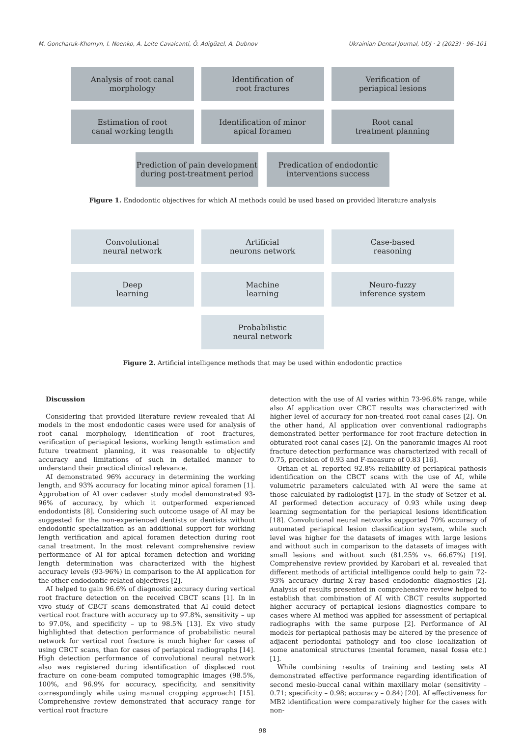M. Goncharuk-Khomyn, I. Noenko, A. Leite Cavalcanti, Ö. Adigüzel, A. Dubnov Ukrainian Dental Journal, UDJ · 2 (2023) · 96–101
Analysis of root canal
morphology
Identification of
root fractures
Verification of
periapical lesions
Estimation of root
canal working length
Identification of minor
apical foramen
Root canal
treatment planning
Prediction of pain development
during post-treatment period
Predication of endodontic
interventions success
Figure 1. Endodontic objectives for which AI methods could be used based on provided literature analysis
Convolutional
neural network
Artificial
neurons network
Case-based
reasoning
Deep
learning
Machine
learning
Neuro-fuzzy
inference system
Probabilistic
neural network
Figure 2. Artificial intelligence methods that may be used within endodontic practice
Discussion
Considering that provided literature review revealed that AI models in the most endodontic cases were used for analysis of root canal morphology, identification of root fractures, verification of periapical lesions, working length estimation and future treatment planning, it was reasonable to objectify accuracy and limitations of such in detailed manner to understand their practical clinical relevance.
AI demonstrated 96% accuracy in determining the working length, and 93% accuracy for locating minor apical foramen [1]. Approbation of AI over cadaver study model demonstrated 93-96% of accuracy, by which it outperformed experienced endodontists [8]. Considering such outcome usage of AI may be suggested for the non-experienced dentists or dentists without endodontic specialization as an additional support for working length verification and apical foramen detection during root canal treatment. In the most relevant comprehensive review performance of AI for apical foramen detection and working length determination was characterized with the highest accuracy levels (93-96%) in comparison to the AI application for the other endodontic-related objectives [2].
AI helped to gain 96.6% of diagnostic accuracy during vertical root fracture detection on the received CBCT scans [1]. In in vivo study of CBCT scans demonstrated that AI could detect vertical root fracture with accuracy up to 97.8%, sensitivity – up to 97.0%, and specificity – up to 98.5% [13]. Ex vivo study highlighted that detection performance of probabilistic neural network for vertical root fracture is much higher for cases of using CBCT scans, than for cases of periapical radiographs [14]. High detection performance of convolutional neural network also was registered during identification of displaced root fracture on cone-beam computed tomographic images (98.5%, 100%, and 96.9% for accuracy, specificity, and sensitivity correspondingly while using manual cropping approach) [15]. Comprehensive review demonstrated that accuracy range for vertical root fracture
detection with the use of AI varies within 73-96.6% range, while also AI application over CBCT results was characterized with higher level of accuracy for non-treated root canal cases [2]. On the other hand, AI application over conventional radiographs demonstrated better performance for root fracture detection in obturated root canal cases [2]. On the panoramic images AI root fracture detection performance was characterized with recall of 0.75, precision of 0.93 and F-measure of 0.83 [16].
Orhan et al. reported 92.8% reliability of periapical pathosis identification on the CBCT scans with the use of AI, while volumetric parameters calculated with AI were the same at those calculated by radiologist [17]. In the study of Setzer et al. AI performed detection accuracy of 0.93 while using deep learning segmentation for the periapical lesions identification [18]. Convolutional neural networks supported 70% accuracy of automated periapical lesion classification system, while such level was higher for the datasets of images with large lesions and without such in comparison to the datasets of images with small lesions and without such (81.25% vs. 66.67%) [19]. Comprehensive review provided by Karobari et al. revealed that different methods of artificial intelligence could help to gain 72-93% accuracy during X-ray based endodontic diagnostics [2]. Analysis of results presented in comprehensive review helped to establish that combination of AI with CBCT results supported higher accuracy of periapical lesions diagnostics compare to cases where AI method was applied for assessment of periapical radiographs with the same purpose [2]. Performance of AI models for periapical pathosis may be altered by the presence of adjacent periodontal pathology and too close localization of some anatomical structures (mental foramen, nasal fossa etc.) [1].
While combining results of training and testing sets AI demonstrated effective performance regarding identification of second mesio-buccal canal within maxillary molar (sensitivity – 0.71; specificity – 0.98; accuracy – 0.84) [20]. AI effectiveness for MB2 identification were comparatively higher for the cases with non-
98